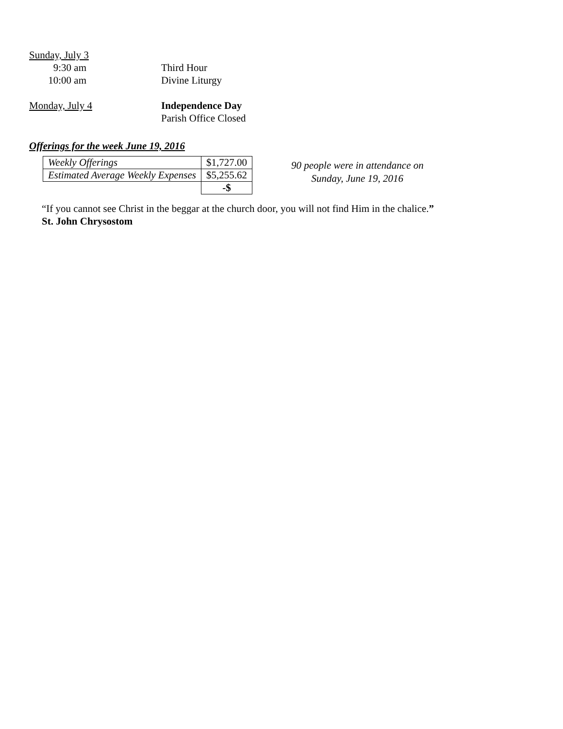Sunday, July 3
9:30 am Third Hour
10:00 am Divine Liturgy
Monday, July 4 Independence Day
Parish Office Closed
Offerings for the week June 19, 2016
| Weekly Offerings | $1,727.00 |
| Estimated Average Weekly Expenses | $5,255.62 |
| | -$ |
90 people were in attendance on
Sunday, June 19, 2016
“If you cannot see Christ in the beggar at the church door, you will not find Him in the chalice.”
St. John Chrysostom